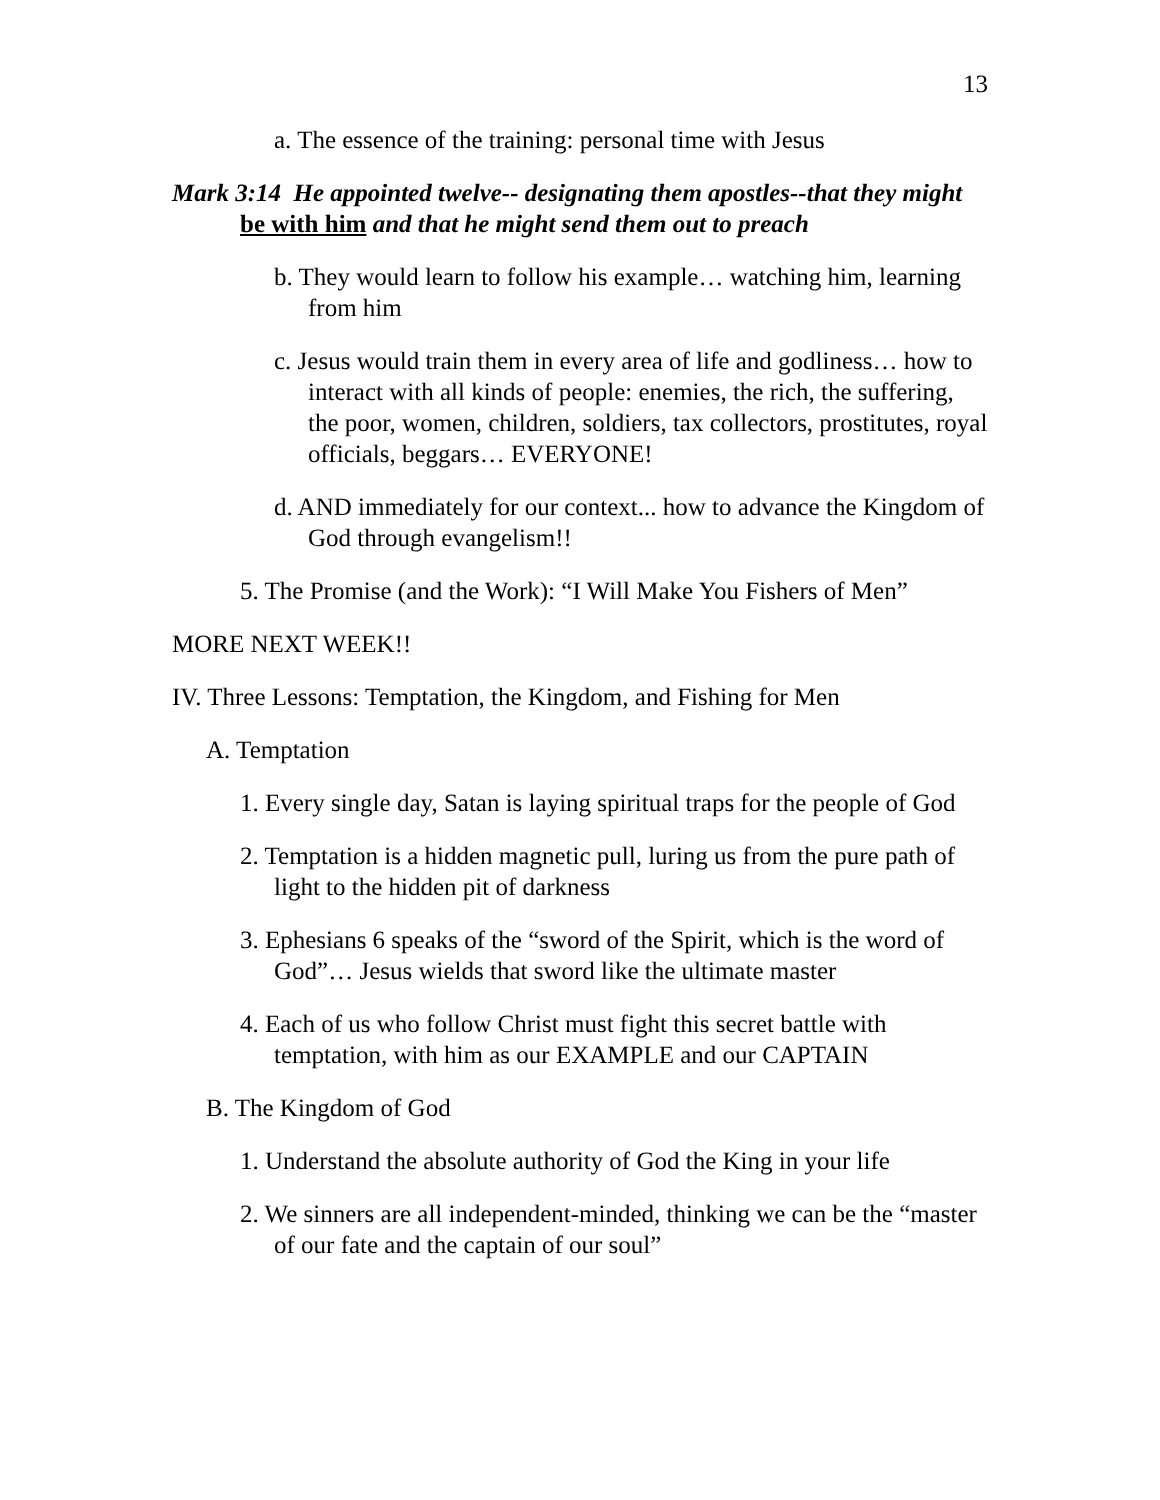13
a. The essence of the training: personal time with Jesus
Mark 3:14 He appointed twelve-- designating them apostles--that they might be with him and that he might send them out to preach
b. They would learn to follow his example… watching him, learning from him
c. Jesus would train them in every area of life and godliness… how to interact with all kinds of people: enemies, the rich, the suffering, the poor, women, children, soldiers, tax collectors, prostitutes, royal officials, beggars… EVERYONE!
d. AND immediately for our context... how to advance the Kingdom of God through evangelism!!
5. The Promise (and the Work): “I Will Make You Fishers of Men”
MORE NEXT WEEK!!
IV. Three Lessons: Temptation, the Kingdom, and Fishing for Men
A. Temptation
1. Every single day, Satan is laying spiritual traps for the people of God
2. Temptation is a hidden magnetic pull, luring us from the pure path of light to the hidden pit of darkness
3. Ephesians 6 speaks of the “sword of the Spirit, which is the word of God”… Jesus wields that sword like the ultimate master
4. Each of us who follow Christ must fight this secret battle with temptation, with him as our EXAMPLE and our CAPTAIN
B. The Kingdom of God
1. Understand the absolute authority of God the King in your life
2. We sinners are all independent-minded, thinking we can be the “master of our fate and the captain of our soul”